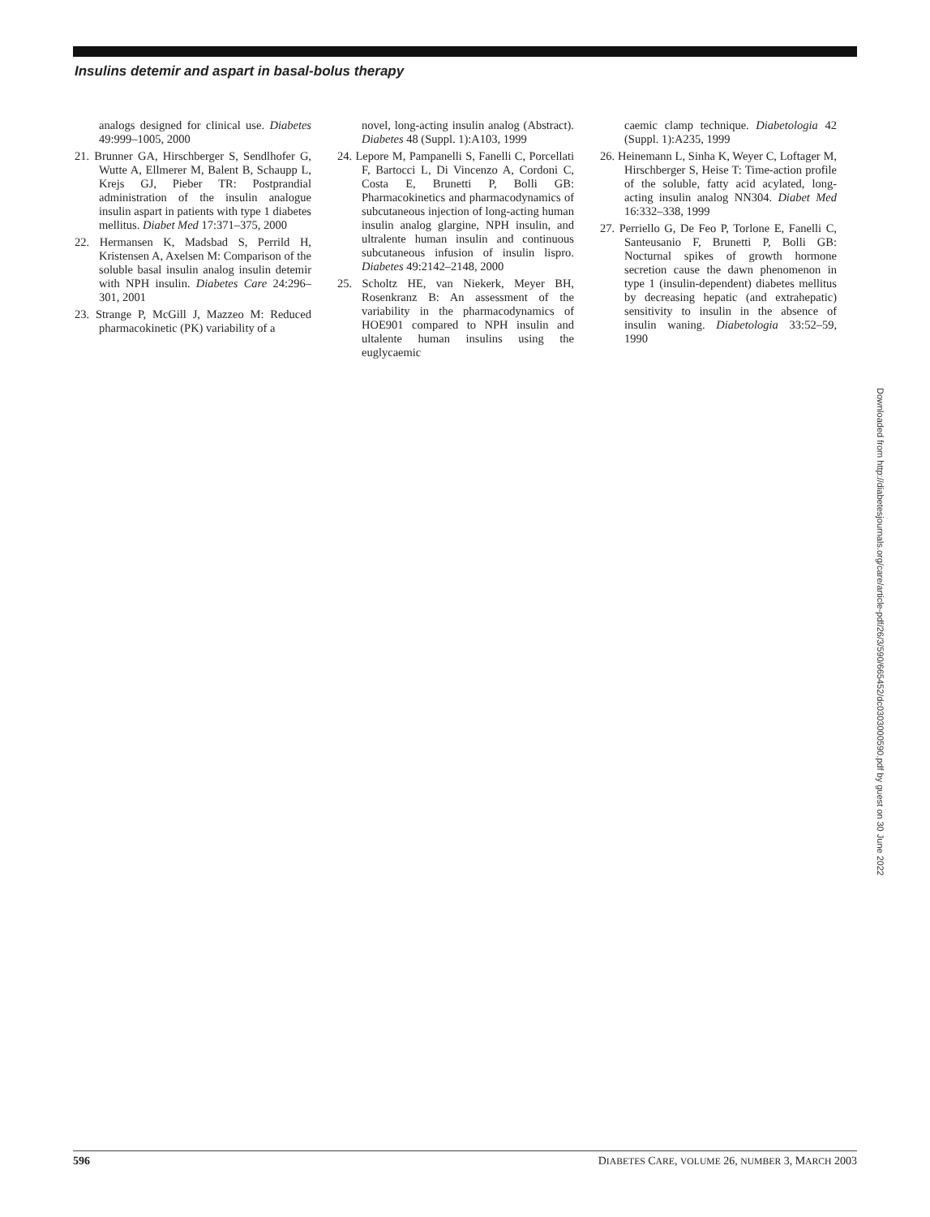Insulins detemir and aspart in basal-bolus therapy
analogs designed for clinical use. Diabetes 49:999–1005, 2000
21. Brunner GA, Hirschberger S, Sendlhofer G, Wutte A, Ellmerer M, Balent B, Schaupp L, Krejs GJ, Pieber TR: Postprandial administration of the insulin analogue insulin aspart in patients with type 1 diabetes mellitus. Diabet Med 17:371–375, 2000
22. Hermansen K, Madsbad S, Perrild H, Kristensen A, Axelsen M: Comparison of the soluble basal insulin analog insulin detemir with NPH insulin. Diabetes Care 24:296–301, 2001
23. Strange P, McGill J, Mazzeo M: Reduced pharmacokinetic (PK) variability of a
novel, long-acting insulin analog (Abstract). Diabetes 48 (Suppl. 1):A103, 1999
24. Lepore M, Pampanelli S, Fanelli C, Porcellati F, Bartocci L, Di Vincenzo A, Cordoni C, Costa E, Brunetti P, Bolli GB: Pharmacokinetics and pharmacodynamics of subcutaneous injection of long-acting human insulin analog glargine, NPH insulin, and ultralente human insulin and continuous subcutaneous infusion of insulin lispro. Diabetes 49:2142–2148, 2000
25. Scholtz HE, van Niekerk, Meyer BH, Rosenkranz B: An assessment of the variability in the pharmacodynamics of HOE901 compared to NPH insulin and ultalente human insulins using the euglycaemic
caemic clamp technique. Diabetologia 42 (Suppl. 1):A235, 1999
26. Heinemann L, Sinha K, Weyer C, Loftager M, Hirschberger S, Heise T: Time-action profile of the soluble, fatty acid acylated, long-acting insulin analog NN304. Diabet Med 16:332–338, 1999
27. Perriello G, De Feo P, Torlone E, Fanelli C, Santeusanio F, Brunetti P, Bolli GB: Nocturnal spikes of growth hormone secretion cause the dawn phenomenon in type 1 (insulin-dependent) diabetes mellitus by decreasing hepatic (and extrahepatic) sensitivity to insulin in the absence of insulin waning. Diabetologia 33:52–59, 1990
Downloaded from http://diabetesjournals.org/care/article-pdf/26/3/590/665452/dc0303000590.pdf by guest on 30 June 2022
596 DIABETES CARE, VOLUME 26, NUMBER 3, MARCH 2003